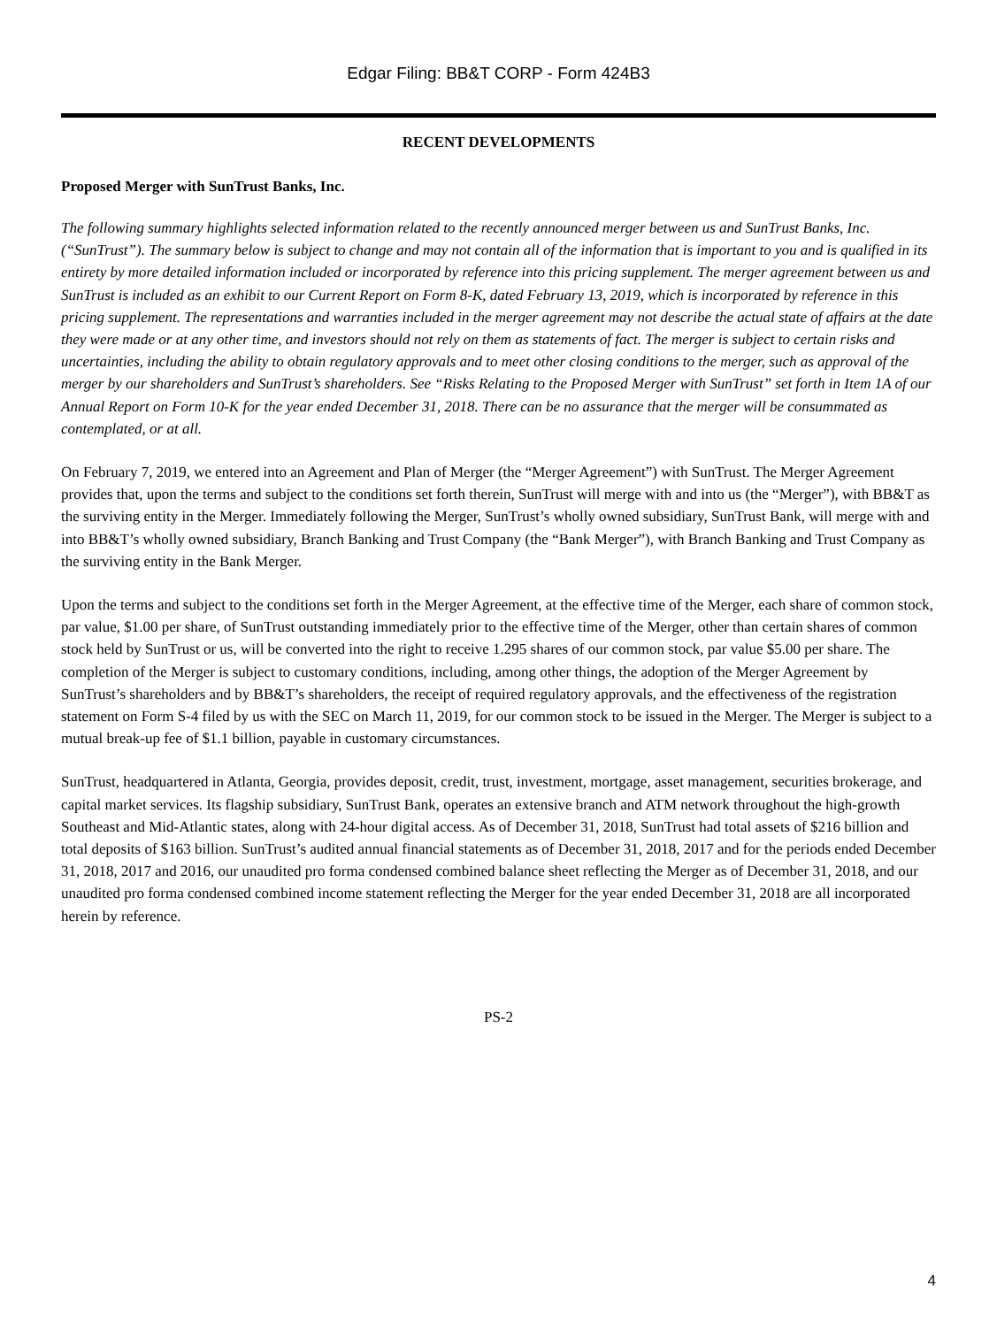Edgar Filing: BB&T CORP - Form 424B3
RECENT DEVELOPMENTS
Proposed Merger with SunTrust Banks, Inc.
The following summary highlights selected information related to the recently announced merger between us and SunTrust Banks, Inc. (“SunTrust”). The summary below is subject to change and may not contain all of the information that is important to you and is qualified in its entirety by more detailed information included or incorporated by reference into this pricing supplement. The merger agreement between us and SunTrust is included as an exhibit to our Current Report on Form 8-K, dated February 13, 2019, which is incorporated by reference in this pricing supplement. The representations and warranties included in the merger agreement may not describe the actual state of affairs at the date they were made or at any other time, and investors should not rely on them as statements of fact. The merger is subject to certain risks and uncertainties, including the ability to obtain regulatory approvals and to meet other closing conditions to the merger, such as approval of the merger by our shareholders and SunTrust’s shareholders. See “Risks Relating to the Proposed Merger with SunTrust” set forth in Item 1A of our Annual Report on Form 10-K for the year ended December 31, 2018. There can be no assurance that the merger will be consummated as contemplated, or at all.
On February 7, 2019, we entered into an Agreement and Plan of Merger (the “Merger Agreement”) with SunTrust. The Merger Agreement provides that, upon the terms and subject to the conditions set forth therein, SunTrust will merge with and into us (the “Merger”), with BB&T as the surviving entity in the Merger. Immediately following the Merger, SunTrust’s wholly owned subsidiary, SunTrust Bank, will merge with and into BB&T’s wholly owned subsidiary, Branch Banking and Trust Company (the “Bank Merger”), with Branch Banking and Trust Company as the surviving entity in the Bank Merger.
Upon the terms and subject to the conditions set forth in the Merger Agreement, at the effective time of the Merger, each share of common stock, par value, $1.00 per share, of SunTrust outstanding immediately prior to the effective time of the Merger, other than certain shares of common stock held by SunTrust or us, will be converted into the right to receive 1.295 shares of our common stock, par value $5.00 per share. The completion of the Merger is subject to customary conditions, including, among other things, the adoption of the Merger Agreement by SunTrust’s shareholders and by BB&T’s shareholders, the receipt of required regulatory approvals, and the effectiveness of the registration statement on Form S-4 filed by us with the SEC on March 11, 2019, for our common stock to be issued in the Merger. The Merger is subject to a mutual break-up fee of $1.1 billion, payable in customary circumstances.
SunTrust, headquartered in Atlanta, Georgia, provides deposit, credit, trust, investment, mortgage, asset management, securities brokerage, and capital market services. Its flagship subsidiary, SunTrust Bank, operates an extensive branch and ATM network throughout the high-growth Southeast and Mid-Atlantic states, along with 24-hour digital access. As of December 31, 2018, SunTrust had total assets of $216 billion and total deposits of $163 billion. SunTrust’s audited annual financial statements as of December 31, 2018, 2017 and for the periods ended December 31, 2018, 2017 and 2016, our unaudited pro forma condensed combined balance sheet reflecting the Merger as of December 31, 2018, and our unaudited pro forma condensed combined income statement reflecting the Merger for the year ended December 31, 2018 are all incorporated herein by reference.
PS-2
4